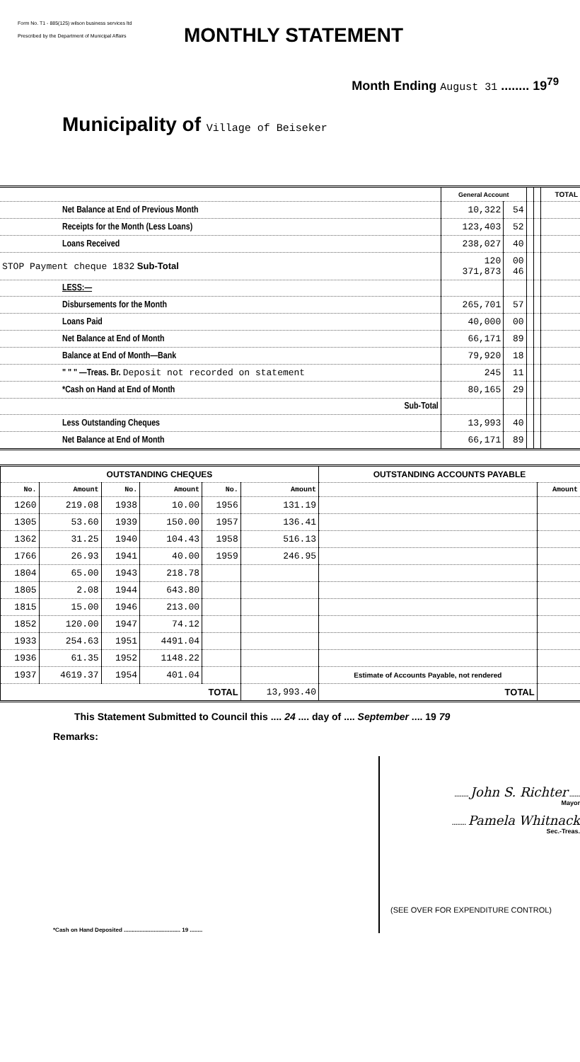Form No. T1 - 885(125) wilson business services ltd
Prescribed by the Department of Municipal Affairs
MONTHLY STATEMENT
Month Ending August 31 ........ 19<sup>79</sup>
Municipality of Village of Beiseker
| | General Account | | | | TOTAL |
| --- | --- | --- | --- | --- | --- |
| Net Balance at End of Previous Month | 10,322 | 54 | | | |
| Receipts for the Month (Less Loans) | 123,403 | 52 | | | |
| Loans Received | 238,027 | 40 | | | |
| STOP Payment cheque 1832 Sub-Total | 120 371,873 | 00 46 | | | |
| LESS:— | | | | | |
| Disbursements for the Month | 265,701 | 57 | | | |
| Loans Paid | 40,000 | 00 | | | |
| Net Balance at End of Month | 66,171 | 89 | | | |
| Balance at End of Month—Bank | 79,920 | 18 | | | |
| " " " —Treas. Br. Deposit not recorded on statement | 245 | 11 | | | |
| *Cash on Hand at End of Month | 80,165 | 29 | | | |
| Sub-Total | | | | | |
| Less Outstanding Cheques | 13,993 | 40 | | | |
| Net Balance at End of Month | 66,171 | 89 | | | |
| OUTSTANDING CHEQUES | | | | | | OUTSTANDING ACCOUNTS PAYABLE | |
| --- | --- | --- | --- | --- | --- | --- | --- |
| No. | Amount | No. | Amount | No. | Amount | | Amount |
| 1260 | 219.08 | 1938 | 10.00 | 1956 | 131.19 | | |
| 1305 | 53.60 | 1939 | 150.00 | 1957 | 136.41 | | |
| 1362 | 31.25 | 1940 | 104.43 | 1958 | 516.13 | | |
| 1766 | 26.93 | 1941 | 40.00 | 1959 | 246.95 | | |
| 1804 | 65.00 | 1943 | 218.78 | | | | |
| 1805 | 2.08 | 1944 | 643.80 | | | | |
| 1815 | 15.00 | 1946 | 213.00 | | | | |
| 1852 | 120.00 | 1947 | 74.12 | | | | |
| 1933 | 254.63 | 1951 | 4491.04 | | | | |
| 1936 | 61.35 | 1952 | 1148.22 | | | | |
| 1937 | 4619.37 | 1954 | 401.04 | | | Estimate of Accounts Payable, not rendered | |
| TOTAL | | | | | 13,993.40 | TOTAL | |
This Statement Submitted to Council this .... 24 .... day of .... September .... 19 79
Remarks:
*Cash on Hand Deposited .................................... 19 ........
........ John S. Richter ......
Mayor
........ Pamela Whitnack
Sec.-Treas.
(SEE OVER FOR EXPENDITURE CONTROL)